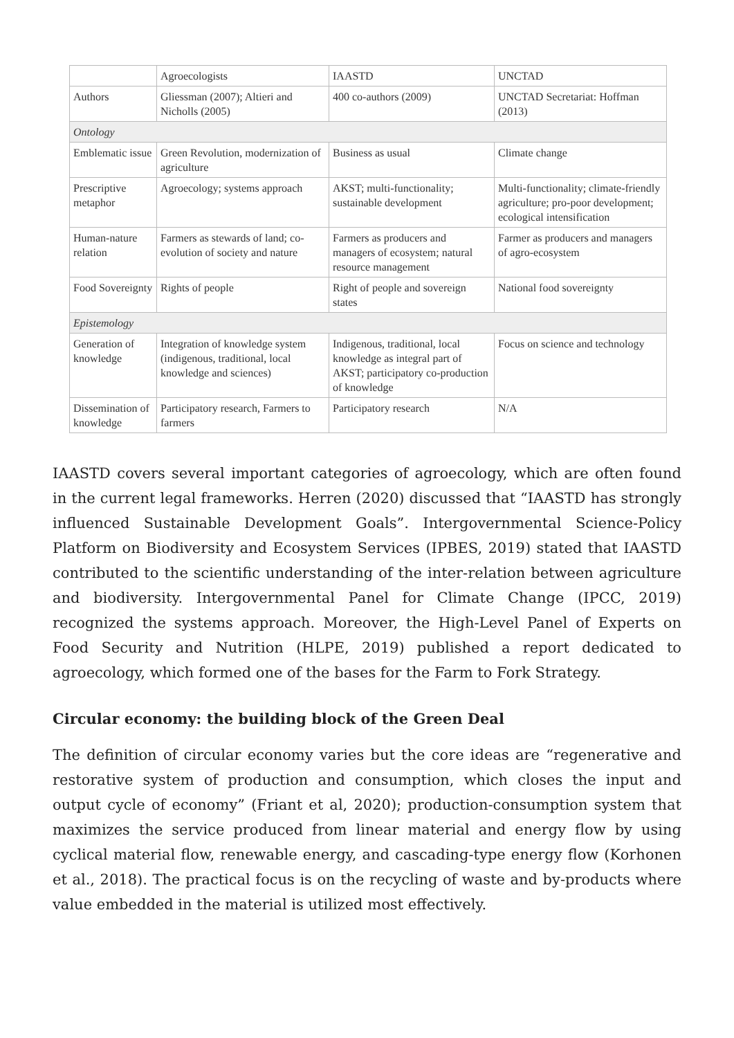| | Agroecologists | IAASTD | UNCTAD |
| Authors | Gliessman (2007); Altieri and Nicholls (2005) | 400 co-authors (2009) | UNCTAD Secretariat: Hoffman (2013) |
| Ontology | | | |
| Emblematic issue | Green Revolution, modernization of agriculture | Business as usual | Climate change |
| Prescriptive metaphor | Agroecology; systems approach | AKST; multi-functionality; sustainable development | Multi-functionality; climate-friendly agriculture; pro-poor development; ecological intensification |
| Human-nature relation | Farmers as stewards of land; co-evolution of society and nature | Farmers as producers and managers of ecosystem; natural resource management | Farmer as producers and managers of agro-ecosystem |
| Food Sovereignty | Rights of people | Right of people and sovereign states | National food sovereignty |
| Epistemology | | | |
| Generation of knowledge | Integration of knowledge system (indigenous, traditional, local knowledge and sciences) | Indigenous, traditional, local knowledge as integral part of AKST; participatory co-production of knowledge | Focus on science and technology |
| Dissemination of knowledge | Participatory research, Farmers to farmers | Participatory research | N/A |
IAASTD covers several important categories of agroecology, which are often found in the current legal frameworks. Herren (2020) discussed that “IAASTD has strongly influenced Sustainable Development Goals”. Intergovernmental Science-Policy Platform on Biodiversity and Ecosystem Services (IPBES, 2019) stated that IAASTD contributed to the scientific understanding of the inter-relation between agriculture and biodiversity. Intergovernmental Panel for Climate Change (IPCC, 2019) recognized the systems approach. Moreover, the High-Level Panel of Experts on Food Security and Nutrition (HLPE, 2019) published a report dedicated to agroecology, which formed one of the bases for the Farm to Fork Strategy.
Circular economy: the building block of the Green Deal
The definition of circular economy varies but the core ideas are “regenerative and restorative system of production and consumption, which closes the input and output cycle of economy” (Friant et al, 2020); production-consumption system that maximizes the service produced from linear material and energy flow by using cyclical material flow, renewable energy, and cascading-type energy flow (Korhonen et al., 2018). The practical focus is on the recycling of waste and by-products where value embedded in the material is utilized most effectively.